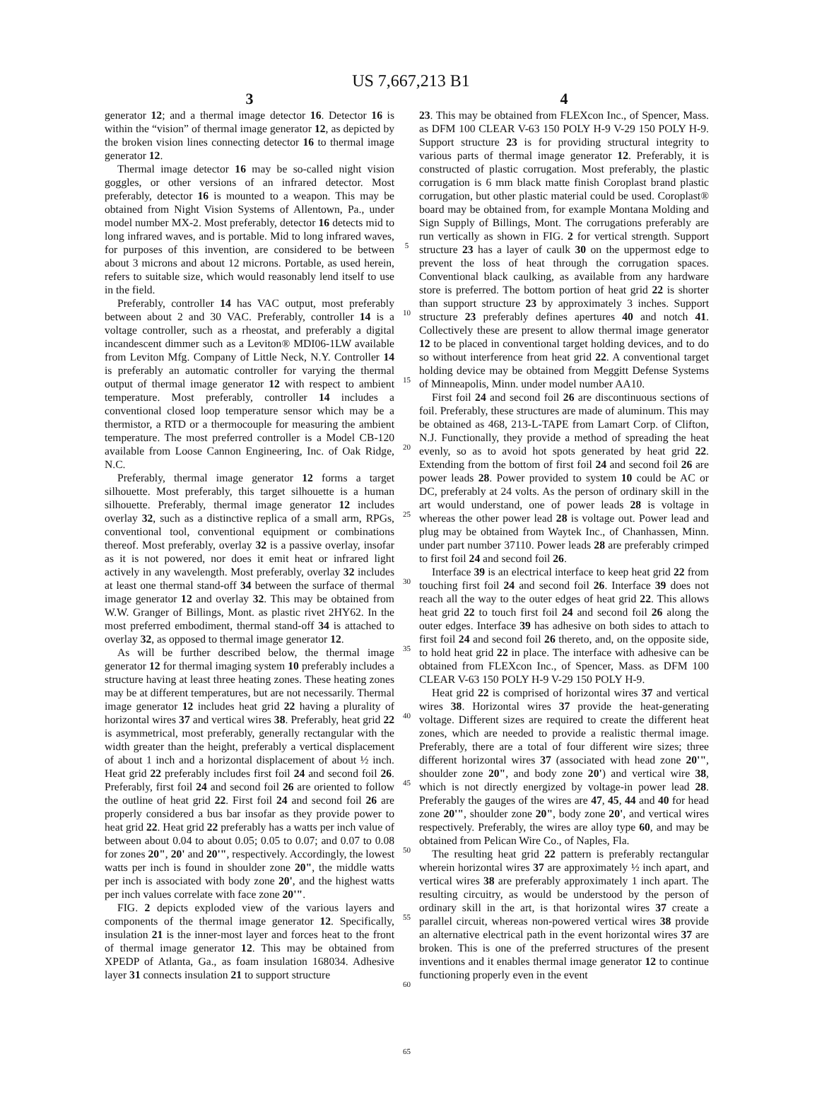US 7,667,213 B1
3
generator 12; and a thermal image detector 16. Detector 16 is within the “vision” of thermal image generator 12, as depicted by the broken vision lines connecting detector 16 to thermal image generator 12.
Thermal image detector 16 may be so-called night vision goggles, or other versions of an infrared detector. Most preferably, detector 16 is mounted to a weapon. This may be obtained from Night Vision Systems of Allentown, Pa., under model number MX-2. Most preferably, detector 16 detects mid to long infrared waves, and is portable. Mid to long infrared waves, for purposes of this invention, are considered to be between about 3 microns and about 12 microns. Portable, as used herein, refers to suitable size, which would reasonably lend itself to use in the field.
Preferably, controller 14 has VAC output, most preferably between about 2 and 30 VAC. Preferably, controller 14 is a voltage controller, such as a rheostat, and preferably a digital incandescent dimmer such as a Leviton® MDI06-1LW available from Leviton Mfg. Company of Little Neck, N.Y. Controller 14 is preferably an automatic controller for varying the thermal output of thermal image generator 12 with respect to ambient temperature. Most preferably, controller 14 includes a conventional closed loop temperature sensor which may be a thermistor, a RTD or a thermocouple for measuring the ambient temperature. The most preferred controller is a Model CB-120 available from Loose Cannon Engineering, Inc. of Oak Ridge, N.C.
Preferably, thermal image generator 12 forms a target silhouette. Most preferably, this target silhouette is a human silhouette. Preferably, thermal image generator 12 includes overlay 32, such as a distinctive replica of a small arm, RPGs, conventional tool, conventional equipment or combinations thereof. Most preferably, overlay 32 is a passive overlay, insofar as it is not powered, nor does it emit heat or infrared light actively in any wavelength. Most preferably, overlay 32 includes at least one thermal stand-off 34 between the surface of thermal image generator 12 and overlay 32. This may be obtained from W.W. Granger of Billings, Mont. as plastic rivet 2HY62. In the most preferred embodiment, thermal stand-off 34 is attached to overlay 32, as opposed to thermal image generator 12.
As will be further described below, the thermal image generator 12 for thermal imaging system 10 preferably includes a structure having at least three heating zones. These heating zones may be at different temperatures, but are not necessarily. Thermal image generator 12 includes heat grid 22 having a plurality of horizontal wires 37 and vertical wires 38. Preferably, heat grid 22 is asymmetrical, most preferably, generally rectangular with the width greater than the height, preferably a vertical displacement of about 1 inch and a horizontal displacement of about ½ inch. Heat grid 22 preferably includes first foil 24 and second foil 26. Preferably, first foil 24 and second foil 26 are oriented to follow the outline of heat grid 22. First foil 24 and second foil 26 are properly considered a bus bar insofar as they provide power to heat grid 22. Heat grid 22 preferably has a watts per inch value of between about 0.04 to about 0.05; 0.05 to 0.07; and 0.07 to 0.08 for zones 20", 20' and 20'", respectively. Accordingly, the lowest watts per inch is found in shoulder zone 20", the middle watts per inch is associated with body zone 20', and the highest watts per inch values correlate with face zone 20'".
FIG. 2 depicts exploded view of the various layers and components of the thermal image generator 12. Specifically, insulation 21 is the inner-most layer and forces heat to the front of thermal image generator 12. This may be obtained from XPEDP of Atlanta, Ga., as foam insulation 168034. Adhesive layer 31 connects insulation 21 to support structure
5
10
15
20
25
30
35
40
45
50
55
60
65
4
23. This may be obtained from FLEXcon Inc., of Spencer, Mass. as DFM 100 CLEAR V-63 150 POLY H-9 V-29 150 POLY H-9. Support structure 23 is for providing structural integrity to various parts of thermal image generator 12. Preferably, it is constructed of plastic corrugation. Most preferably, the plastic corrugation is 6 mm black matte finish Coroplast brand plastic corrugation, but other plastic material could be used. Coroplast® board may be obtained from, for example Montana Molding and Sign Supply of Billings, Mont. The corrugations preferably are run vertically as shown in FIG. 2 for vertical strength. Support structure 23 has a layer of caulk 30 on the uppermost edge to prevent the loss of heat through the corrugation spaces. Conventional black caulking, as available from any hardware store is preferred. The bottom portion of heat grid 22 is shorter than support structure 23 by approximately 3 inches. Support structure 23 preferably defines apertures 40 and notch 41. Collectively these are present to allow thermal image generator 12 to be placed in conventional target holding devices, and to do so without interference from heat grid 22. A conventional target holding device may be obtained from Meggitt Defense Systems of Minneapolis, Minn. under model number AA10.
First foil 24 and second foil 26 are discontinuous sections of foil. Preferably, these structures are made of aluminum. This may be obtained as 468, 213-L-TAPE from Lamart Corp. of Clifton, N.J. Functionally, they provide a method of spreading the heat evenly, so as to avoid hot spots generated by heat grid 22. Extending from the bottom of first foil 24 and second foil 26 are power leads 28. Power provided to system 10 could be AC or DC, preferably at 24 volts. As the person of ordinary skill in the art would understand, one of power leads 28 is voltage in whereas the other power lead 28 is voltage out. Power lead and plug may be obtained from Waytek Inc., of Chanhassen, Minn. under part number 37110. Power leads 28 are preferably crimped to first foil 24 and second foil 26.
Interface 39 is an electrical interface to keep heat grid 22 from touching first foil 24 and second foil 26. Interface 39 does not reach all the way to the outer edges of heat grid 22. This allows heat grid 22 to touch first foil 24 and second foil 26 along the outer edges. Interface 39 has adhesive on both sides to attach to first foil 24 and second foil 26 thereto, and, on the opposite side, to hold heat grid 22 in place. The interface with adhesive can be obtained from FLEXcon Inc., of Spencer, Mass. as DFM 100 CLEAR V-63 150 POLY H-9 V-29 150 POLY H-9.
Heat grid 22 is comprised of horizontal wires 37 and vertical wires 38. Horizontal wires 37 provide the heat-generating voltage. Different sizes are required to create the different heat zones, which are needed to provide a realistic thermal image. Preferably, there are a total of four different wire sizes; three different horizontal wires 37 (associated with head zone 20'", shoulder zone 20", and body zone 20') and vertical wire 38, which is not directly energized by voltage-in power lead 28. Preferably the gauges of the wires are 47, 45, 44 and 40 for head zone 20'", shoulder zone 20", body zone 20', and vertical wires respectively. Preferably, the wires are alloy type 60, and may be obtained from Pelican Wire Co., of Naples, Fla.
The resulting heat grid 22 pattern is preferably rectangular wherein horizontal wires 37 are approximately ½ inch apart, and vertical wires 38 are preferably approximately 1 inch apart. The resulting circuitry, as would be understood by the person of ordinary skill in the art, is that horizontal wires 37 create a parallel circuit, whereas non-powered vertical wires 38 provide an alternative electrical path in the event horizontal wires 37 are broken. This is one of the preferred structures of the present inventions and it enables thermal image generator 12 to continue functioning properly even in the event